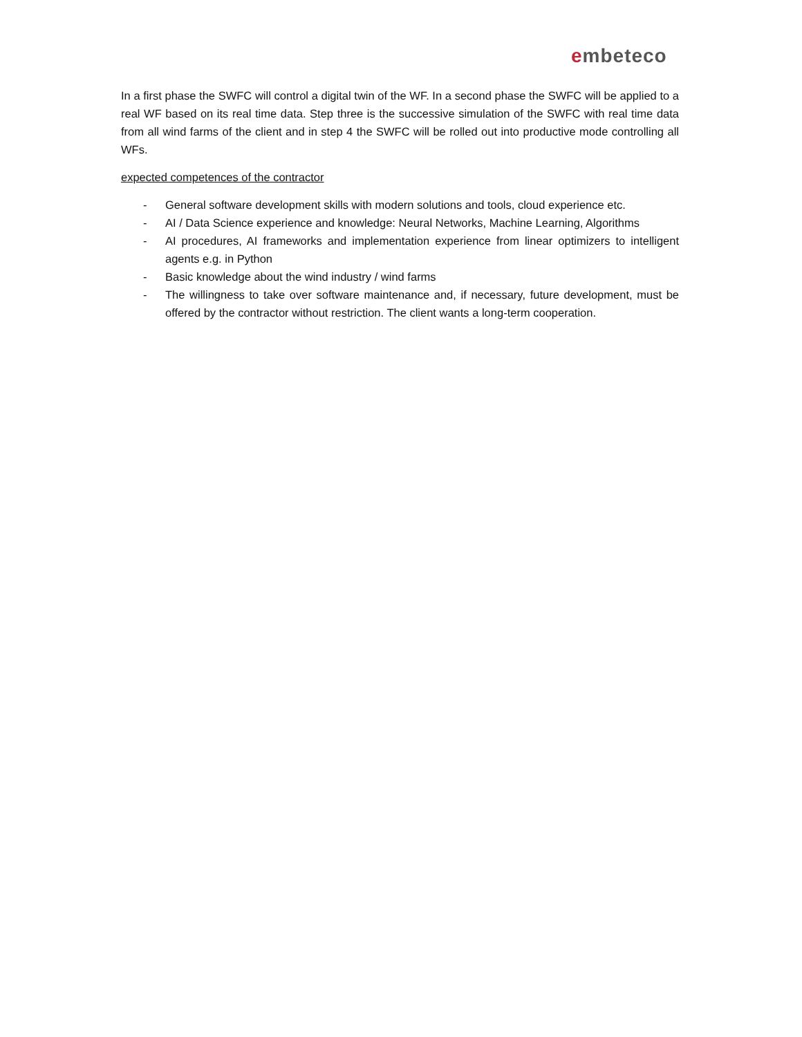embeteco
In a first phase the SWFC will control a digital twin of the WF. In a second phase the SWFC will be applied to a real WF based on its real time data. Step three is the successive simulation of the SWFC with real time data from all wind farms of the client and in step 4 the SWFC will be rolled out into productive mode controlling all WFs.
expected competences of the contractor
- General software development skills with modern solutions and tools, cloud experience etc.
- AI / Data Science experience and knowledge: Neural Networks, Machine Learning, Algorithms
- AI procedures, AI frameworks and implementation experience from linear optimizers to intelligent agents e.g. in Python
- Basic knowledge about the wind industry / wind farms
- The willingness to take over software maintenance and, if necessary, future development, must be offered by the contractor without restriction. The client wants a long-term cooperation.